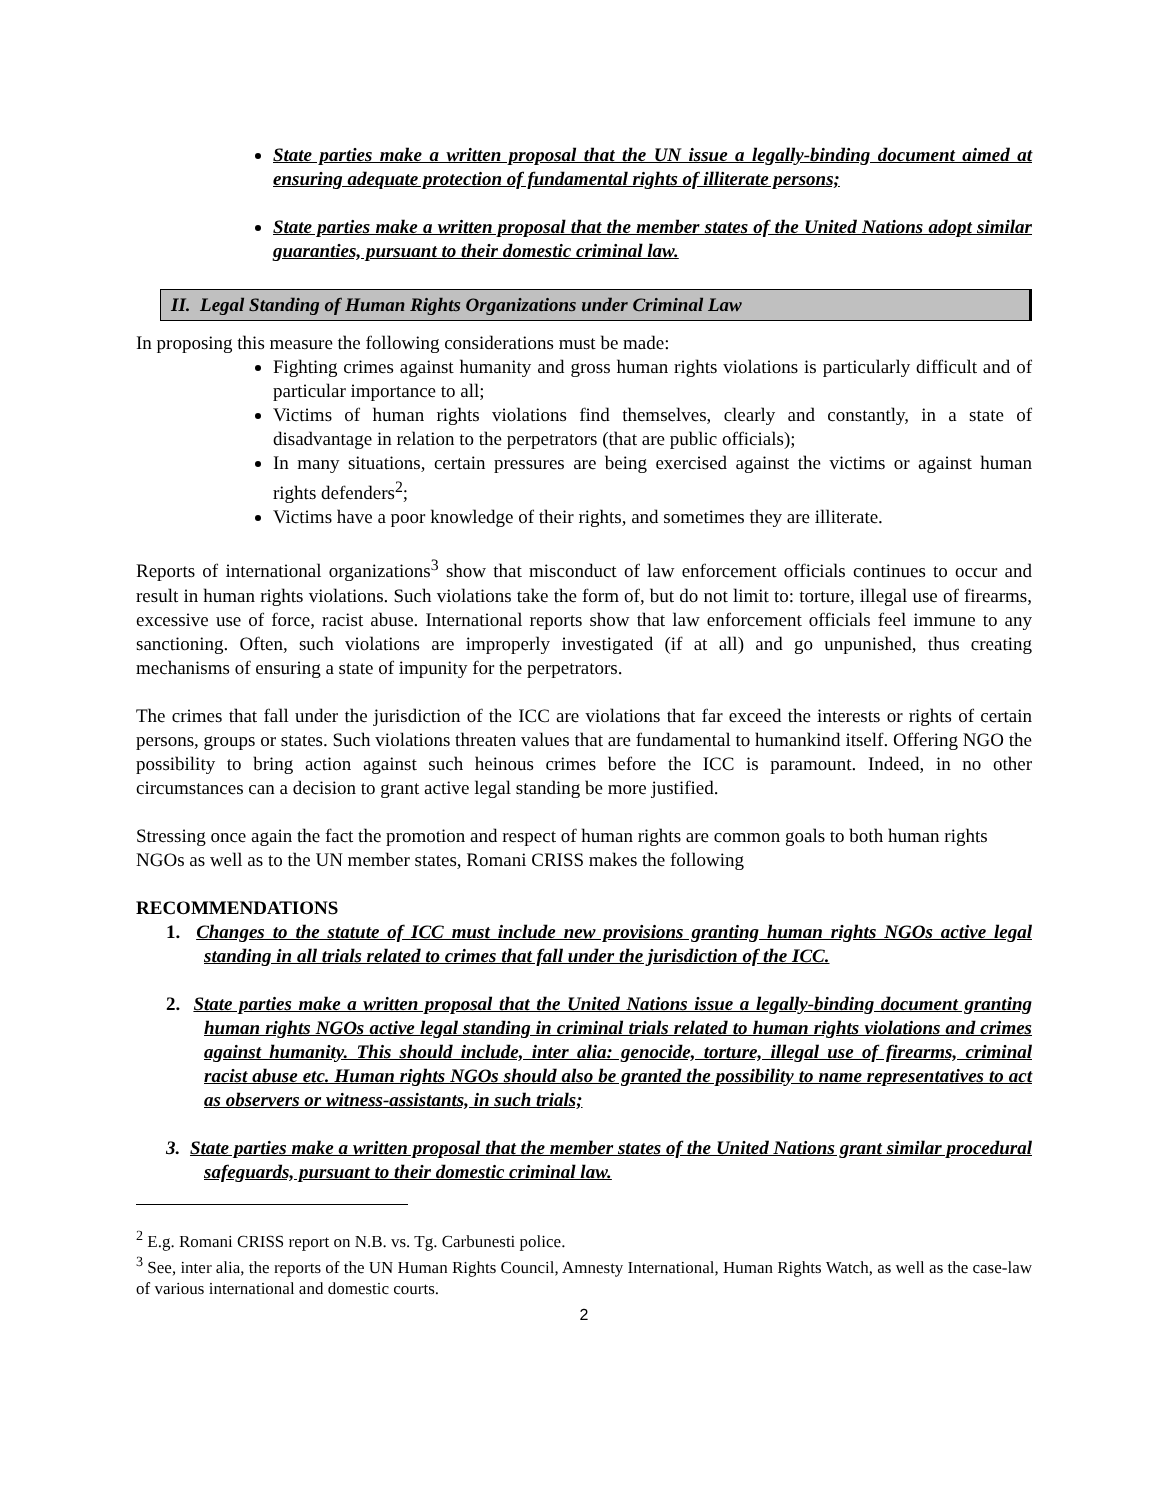State parties make a written proposal that the UN issue a legally-binding document aimed at ensuring adequate protection of fundamental rights of illiterate persons;
State parties make a written proposal that the member states of the United Nations adopt similar guaranties, pursuant to their domestic criminal law.
II. Legal Standing of Human Rights Organizations under Criminal Law
In proposing this measure the following considerations must be made:
Fighting crimes against humanity and gross human rights violations is particularly difficult and of particular importance to all;
Victims of human rights violations find themselves, clearly and constantly, in a state of disadvantage in relation to the perpetrators (that are public officials);
In many situations, certain pressures are being exercised against the victims or against human rights defenders<sup>2</sup>;
Victims have a poor knowledge of their rights, and sometimes they are illiterate.
Reports of international organizations<sup>3</sup> show that misconduct of law enforcement officials continues to occur and result in human rights violations. Such violations take the form of, but do not limit to: torture, illegal use of firearms, excessive use of force, racist abuse. International reports show that law enforcement officials feel immune to any sanctioning. Often, such violations are improperly investigated (if at all) and go unpunished, thus creating mechanisms of ensuring a state of impunity for the perpetrators.
The crimes that fall under the jurisdiction of the ICC are violations that far exceed the interests or rights of certain persons, groups or states. Such violations threaten values that are fundamental to humankind itself. Offering NGO the possibility to bring action against such heinous crimes before the ICC is paramount. Indeed, in no other circumstances can a decision to grant active legal standing be more justified.
Stressing once again the fact the promotion and respect of human rights are common goals to both human rights NGOs as well as to the UN member states, Romani CRISS makes the following
RECOMMENDATIONS
1. Changes to the statute of ICC must include new provisions granting human rights NGOs active legal standing in all trials related to crimes that fall under the jurisdiction of the ICC.
2. State parties make a written proposal that the United Nations issue a legally-binding document granting human rights NGOs active legal standing in criminal trials related to human rights violations and crimes against humanity. This should include, inter alia: genocide, torture, illegal use of firearms, criminal racist abuse etc. Human rights NGOs should also be granted the possibility to name representatives to act as observers or witness-assistants, in such trials;
3. State parties make a written proposal that the member states of the United Nations grant similar procedural safeguards, pursuant to their domestic criminal law.
<sup>2</sup> E.g. Romani CRISS report on N.B. vs. Tg. Carbunesti police.
<sup>3</sup> See, inter alia, the reports of the UN Human Rights Council, Amnesty International, Human Rights Watch, as well as the case-law of various international and domestic courts.
2